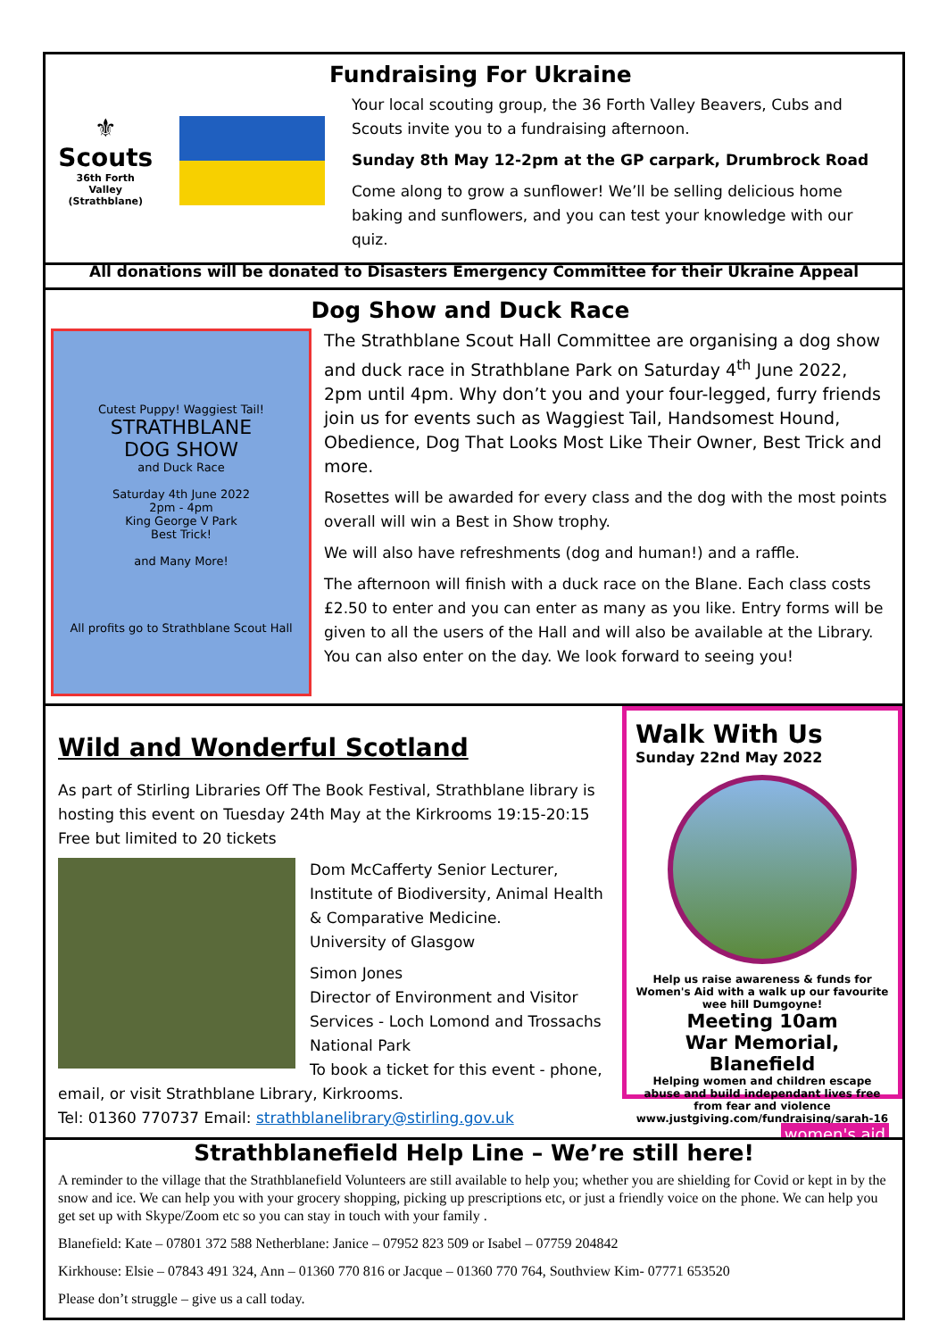⚜
Scouts
36th Forth Valley
(Strathblane)
Fundraising For Ukraine
Your local scouting group, the 36 Forth Valley Beavers, Cubs and Scouts invite you to a fundraising afternoon.
Sunday 8th May 12-2pm at the GP carpark, Drumbrock Road
Come along to grow a sunflower! We’ll be selling delicious home baking and sunflowers, and you can test your knowledge with our quiz.
All donations will be donated to Disasters Emergency Committee for their Ukraine Appeal
Dog Show and Duck Race
Cutest Puppy! Waggiest Tail!
STRATHBLANE
DOG SHOW
and Duck Race
Saturday 4th June 2022
2pm - 4pm
King George V Park
Best Trick!
and Many More!
All profits go to Strathblane Scout Hall
The Strathblane Scout Hall Committee are organising a dog show and duck race in Strathblane Park on Saturday 4<sup>th</sup> June 2022, 2pm until 4pm. Why don’t you and your four-legged, furry friends join us for events such as Waggiest Tail, Handsomest Hound, Obedience, Dog That Looks Most Like Their Owner, Best Trick and more.
Rosettes will be awarded for every class and the dog with the most points overall will win a Best in Show trophy.
We will also have refreshments (dog and human!) and a raffle.
The afternoon will finish with a duck race on the Blane. Each class costs £2.50 to enter and you can enter as many as you like. Entry forms will be given to all the users of the Hall and will also be available at the Library. You can also enter on the day. We look forward to seeing you!
Walk With Us
Sunday 22nd May 2022
Help us raise awareness & funds for Women's Aid with a walk up our favourite wee hill Dumgoyne!
Meeting 10am
War Memorial, Blanefield
Helping women and children escape abuse and build independant lives free from fear and violence
www.justgiving.com/fundraising/sarah-16
women's aid
Wild and Wonderful Scotland
As part of Stirling Libraries Off The Book Festival, Strathblane library is hosting this event on Tuesday 24th May at the Kirkrooms 19:15-20:15 Free but limited to 20 tickets
Dom McCafferty Senior Lecturer,
Institute of Biodiversity, Animal Health & Comparative Medicine.
University of Glasgow
Simon Jones
Director of Environment and Visitor Services - Loch Lomond and Trossachs National Park
To book a ticket for this event - phone, email, or visit Strathblane Library, Kirkrooms.
Tel: 01360 770737 Email: strathblanelibrary@stirling.gov.uk
Strathblanefield Help Line – We’re still here!
A reminder to the village that the Strathblanefield Volunteers are still available to help you; whether you are shielding for Covid or kept in by the snow and ice. We can help you with your grocery shopping, picking up prescriptions etc, or just a friendly voice on the phone. We can help you get set up with Skype/Zoom etc so you can stay in touch with your family .
Blanefield: Kate – 07801 372 588 Netherblane: Janice – 07952 823 509 or Isabel – 07759 204842
Kirkhouse: Elsie – 07843 491 324, Ann – 01360 770 816 or Jacque – 01360 770 764, Southview Kim- 07771 653520
Please don’t struggle – give us a call today.